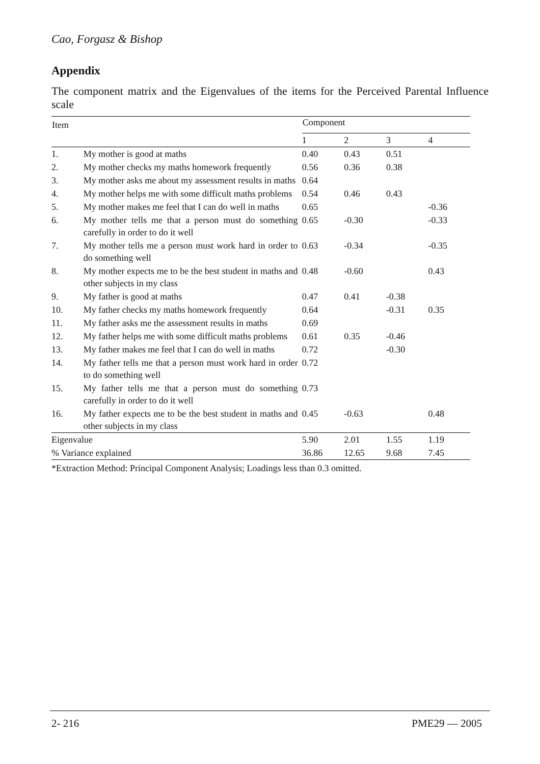Cao, Forgasz & Bishop
Appendix
The component matrix and the Eigenvalues of the items for the Perceived Parental Influence scale
| Item | | Component | | | |
| --- | --- | --- | --- | --- | --- |
| | | 1 | 2 | 3 | 4 |
| 1. | My mother is good at maths | 0.40 | 0.43 | 0.51 | |
| 2. | My mother checks my maths homework frequently | 0.56 | 0.36 | 0.38 | |
| 3. | My mother asks me about my assessment results in maths | 0.64 | | | |
| 4. | My mother helps me with some difficult maths problems | 0.54 | 0.46 | 0.43 | |
| 5. | My mother makes me feel that I can do well in maths | 0.65 | | | -0.36 |
| 6. | My mother tells me that a person must do something carefully in order to do it well | 0.65 | -0.30 | | -0.33 |
| 7. | My mother tells me a person must work hard in order to do something well | 0.63 | -0.34 | | -0.35 |
| 8. | My mother expects me to be the best student in maths and other subjects in my class | 0.48 | -0.60 | | 0.43 |
| 9. | My father is good at maths | 0.47 | 0.41 | -0.38 | |
| 10. | My father checks my maths homework frequently | 0.64 | | -0.31 | 0.35 |
| 11. | My father asks me the assessment results in maths | 0.69 | | | |
| 12. | My father helps me with some difficult maths problems | 0.61 | 0.35 | -0.46 | |
| 13. | My father makes me feel that I can do well in maths | 0.72 | | -0.30 | |
| 14. | My father tells me that a person must work hard in order to do something well | 0.72 | | | |
| 15. | My father tells me that a person must do something carefully in order to do it well | 0.73 | | | |
| 16. | My father expects me to be the best student in maths and other subjects in my class | 0.45 | -0.63 | | 0.48 |
| Eigenvalue | | 5.90 | 2.01 | 1.55 | 1.19 |
| % Variance explained | | 36.86 | 12.65 | 9.68 | 7.45 |
*Extraction Method: Principal Component Analysis; Loadings less than 0.3 omitted.
2- 216 PME29 — 2005